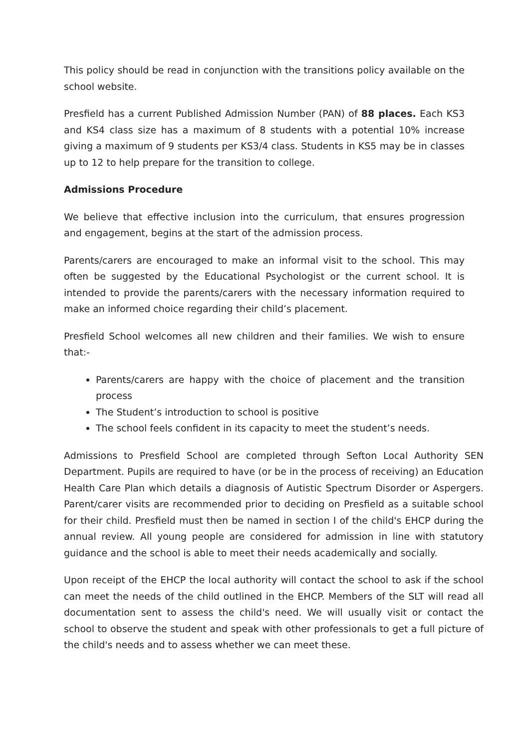This policy should be read in conjunction with the transitions policy available on the school website.
Presfield has a current Published Admission Number (PAN) of 88 places. Each KS3 and KS4 class size has a maximum of 8 students with a potential 10% increase giving a maximum of 9 students per KS3/4 class. Students in KS5 may be in classes up to 12 to help prepare for the transition to college.
Admissions Procedure
We believe that effective inclusion into the curriculum, that ensures progression and engagement, begins at the start of the admission process.
Parents/carers are encouraged to make an informal visit to the school. This may often be suggested by the Educational Psychologist or the current school. It is intended to provide the parents/carers with the necessary information required to make an informed choice regarding their child’s placement.
Presfield School welcomes all new children and their families. We wish to ensure that:-
Parents/carers are happy with the choice of placement and the transition process
The Student’s introduction to school is positive
The school feels confident in its capacity to meet the student’s needs.
Admissions to Presfield School are completed through Sefton Local Authority SEN Department. Pupils are required to have (or be in the process of receiving) an Education Health Care Plan which details a diagnosis of Autistic Spectrum Disorder or Aspergers. Parent/carer visits are recommended prior to deciding on Presfield as a suitable school for their child. Presfield must then be named in section I of the child's EHCP during the annual review. All young people are considered for admission in line with statutory guidance and the school is able to meet their needs academically and socially.
Upon receipt of the EHCP the local authority will contact the school to ask if the school can meet the needs of the child outlined in the EHCP. Members of the SLT will read all documentation sent to assess the child's need. We will usually visit or contact the school to observe the student and speak with other professionals to get a full picture of the child's needs and to assess whether we can meet these.